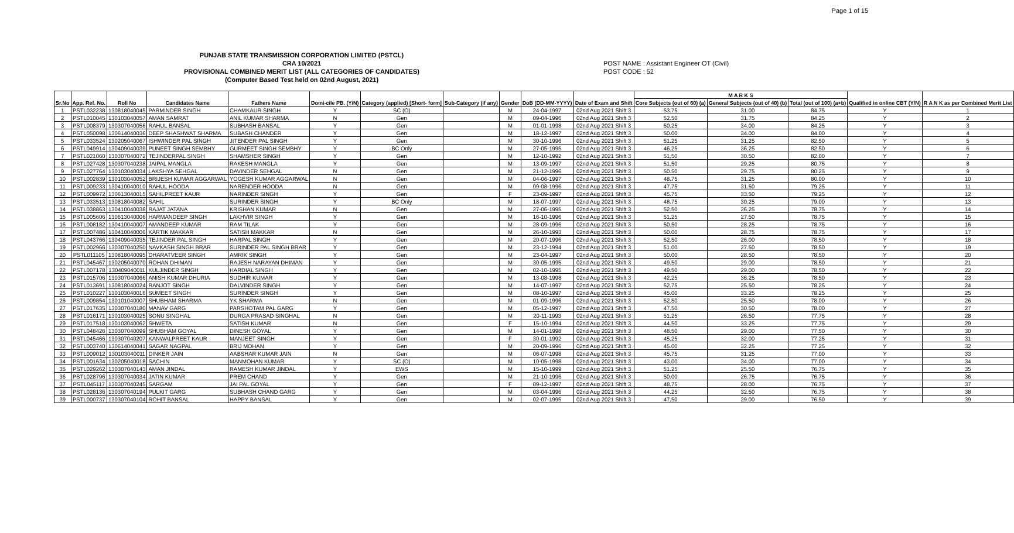Page 1 of 15
PUNJAB STATE TRANSMISSION CORPORATION LIMITED (PSTCL)
CRA 10/2021
PROVISIONAL COMBINED MERIT LIST (ALL CATEGORIES OF CANDIDATES)
(Computer Based Test held on 02nd August, 2021)
POST NAME : Assistant Engineer OT (Civil)
POST CODE : 52
| Sr.No | App. Ref. No. | Roll No | Candidates Name | Fathers Name | Domi-cile PB. (Y/N) | Category (applied) [Short- form] | Sub-Category (if any) | Gender | DoB (DD-MM-YYYY) | Date of Exam and Shift | M A R K S | | | Qualified in online CBT (Y/N) | R A N K as per Combined Merit List |
| --- | --- | --- | --- | --- | --- | --- | --- | --- | --- | --- | --- | --- | --- | --- | --- |
| | | | | | | | | | | | Core Subjects (out of 60) (a) | General Subjects (out of 40) (b) | Total (out of 100) (a+b) | | |
| 1 | PSTL032238 | 130818040045 | PARMINDER SINGH | CHAMKAUR SINGH | Y | SC (O) | | M | 24-04-1997 | 02nd Aug 2021 Shift 3 | 53.75 | 31.00 | 84.75 | Y | 1 |
| 2 | PSTL010045 | 130103040057 | AMAN SAMRAT | ANIL KUMAR SHARMA | N | Gen | | M | 09-04-1996 | 02nd Aug 2021 Shift 3 | 52.50 | 31.75 | 84.25 | Y | 2 |
| 3 | PSTL008379 | 130307040056 | RAHUL BANSAL | SUBHASH BANSAL | Y | Gen | | M | 01-01-1998 | 02nd Aug 2021 Shift 3 | 50.25 | 34.00 | 84.25 | Y | 3 |
| 4 | PSTL050098 | 130614040036 | DEEP SHASHWAT SHARMA | SUBASH CHANDER | Y | Gen | | M | 18-12-1997 | 02nd Aug 2021 Shift 3 | 50.00 | 34.00 | 84.00 | Y | 4 |
| 5 | PSTL033524 | 130205040067 | ISHWINDER PAL SINGH | JITENDER PAL SINGH | Y | Gen | | M | 30-10-1996 | 02nd Aug 2021 Shift 3 | 51.25 | 31.25 | 82.50 | Y | 5 |
| 6 | PSTL049914 | 130409040039 | PUNEET SINGH SEMBHY | GURMEET SINGH SEMBHY | Y | BC Only | | M | 27-05-1995 | 02nd Aug 2021 Shift 3 | 46.25 | 36.25 | 82.50 | Y | 6 |
| 7 | PSTL021060 | 130307040072 | TEJINDERPAL SINGH | SHAMSHER SINGH | Y | Gen | | M | 12-10-1992 | 02nd Aug 2021 Shift 3 | 51.50 | 30.50 | 82.00 | Y | 7 |
| 8 | PSTL027428 | 130307040238 | JAIPAL MANGLA | RAKESH MANGLA | Y | Gen | | M | 13-09-1997 | 02nd Aug 2021 Shift 3 | 51.50 | 29.25 | 80.75 | Y | 8 |
| 9 | PSTL027764 | 130103040034 | LAKSHYA SEHGAL | DAVINDER SEHGAL | N | Gen | | M | 21-12-1996 | 02nd Aug 2021 Shift 3 | 50.50 | 29.75 | 80.25 | Y | 9 |
| 10 | PSTL002839 | 130103040052 | BRIJESH KUMAR AGGARWAL | YOGESH KUMAR AGGARWAL | N | Gen | | M | 04-06-1997 | 02nd Aug 2021 Shift 3 | 48.75 | 31.25 | 80.00 | Y | 10 |
| 11 | PSTL009233 | 130410040010 | RAHUL HOODA | NARENDER HOODA | N | Gen | | M | 09-08-1996 | 02nd Aug 2021 Shift 3 | 47.75 | 31.50 | 79.25 | Y | 11 |
| 12 | PSTL009972 | 130613040015 | SAHILPREET KAUR | NARINDER SINGH | Y | Gen | | F | 23-09-1997 | 02nd Aug 2021 Shift 3 | 45.75 | 33.50 | 79.25 | Y | 12 |
| 13 | PSTL033513 | 130818040082 | SAHIL | SURINDER SINGH | Y | BC Only | | M | 18-07-1997 | 02nd Aug 2021 Shift 3 | 48.75 | 30.25 | 79.00 | Y | 13 |
| 14 | PSTL038863 | 130410040038 | RAJAT JATANA | KRISHAN KUMAR | N | Gen | | M | 27-06-1995 | 02nd Aug 2021 Shift 3 | 52.50 | 26.25 | 78.75 | Y | 14 |
| 15 | PSTL005606 | 130613040006 | HARMANDEEP SINGH | LAKHVIR SINGH | Y | Gen | | M | 16-10-1996 | 02nd Aug 2021 Shift 3 | 51.25 | 27.50 | 78.75 | Y | 15 |
| 16 | PSTL008182 | 130410040007 | AMANDEEP KUMAR | RAM TILAK | Y | Gen | | M | 28-09-1996 | 02nd Aug 2021 Shift 3 | 50.50 | 28.25 | 78.75 | Y | 16 |
| 17 | PSTL007486 | 130410040006 | KARTIK MAKKAR | SATISH MAKKAR | N | Gen | | M | 26-10-1993 | 02nd Aug 2021 Shift 3 | 50.00 | 28.75 | 78.75 | Y | 17 |
| 18 | PSTL043766 | 130409040035 | TEJINDER PAL SINGH | HARPAL SINGH | Y | Gen | | M | 20-07-1996 | 02nd Aug 2021 Shift 3 | 52.50 | 26.00 | 78.50 | Y | 18 |
| 19 | PSTL002966 | 130307040250 | NAVKASH SINGH BRAR | SURINDER PAL SINGH BRAR | Y | Gen | | M | 23-12-1994 | 02nd Aug 2021 Shift 3 | 51.00 | 27.50 | 78.50 | Y | 19 |
| 20 | PSTL011105 | 130818040095 | DHARATVEER SINGH | AMRIK SINGH | Y | Gen | | M | 23-04-1997 | 02nd Aug 2021 Shift 3 | 50.00 | 28.50 | 78.50 | Y | 20 |
| 21 | PSTL045467 | 130205040070 | ROHAN DHIMAN | RAJESH NARAYAN DHIMAN | Y | Gen | | M | 30-05-1995 | 02nd Aug 2021 Shift 3 | 49.50 | 29.00 | 78.50 | Y | 21 |
| 22 | PSTL007178 | 130409040011 | KULJINDER SINGH | HARDIAL SINGH | Y | Gen | | M | 02-10-1995 | 02nd Aug 2021 Shift 3 | 49.50 | 29.00 | 78.50 | Y | 22 |
| 23 | PSTL015706 | 130307040066 | ANISH KUMAR DHURIA | SUDHIR KUMAR | Y | Gen | | M | 13-08-1998 | 02nd Aug 2021 Shift 3 | 42.25 | 36.25 | 78.50 | Y | 23 |
| 24 | PSTL013691 | 130818040024 | RANJOT SINGH | DALVINDER SINGH | Y | Gen | | M | 14-07-1997 | 02nd Aug 2021 Shift 3 | 52.75 | 25.50 | 78.25 | Y | 24 |
| 25 | PSTL010227 | 130103040016 | SUMEET SINGH | SURINDER SINGH | Y | Gen | | M | 08-10-1997 | 02nd Aug 2021 Shift 3 | 45.00 | 33.25 | 78.25 | Y | 25 |
| 26 | PSTL009854 | 130101040007 | SHUBHAM SHARMA | YK SHARMA | N | Gen | | M | 01-09-1996 | 02nd Aug 2021 Shift 3 | 52.50 | 25.50 | 78.00 | Y | 26 |
| 27 | PSTL017635 | 130307040180 | MANAV GARG | PARSHOTAM PAL GARG | Y | Gen | | M | 05-12-1997 | 02nd Aug 2021 Shift 3 | 47.50 | 30.50 | 78.00 | Y | 27 |
| 28 | PSTL016171 | 130103040025 | SONU SINGHAL | DURGA PRASAD SINGHAL | N | Gen | | M | 20-11-1993 | 02nd Aug 2021 Shift 3 | 51.25 | 26.50 | 77.75 | Y | 28 |
| 29 | PSTL017518 | 130103040062 | SHWETA | SATISH KUMAR | N | Gen | | F | 15-10-1994 | 02nd Aug 2021 Shift 3 | 44.50 | 33.25 | 77.75 | Y | 29 |
| 30 | PSTL048426 | 130307040099 | SHUBHAM GOYAL | DINESH GOYAL | Y | Gen | | M | 14-01-1998 | 02nd Aug 2021 Shift 3 | 48.50 | 29.00 | 77.50 | Y | 30 |
| 31 | PSTL045466 | 130307040207 | KANWALPREET KAUR | MANJEET SINGH | Y | Gen | | F | 30-01-1992 | 02nd Aug 2021 Shift 3 | 45.25 | 32.00 | 77.25 | Y | 31 |
| 32 | PSTL003740 | 130614040041 | SAGAR NAGPAL | BRIJ MOHAN | Y | Gen | | M | 20-09-1996 | 02nd Aug 2021 Shift 3 | 45.00 | 32.25 | 77.25 | Y | 32 |
| 33 | PSTL009012 | 130103040011 | DINKER JAIN | AABSHAR KUMAR JAIN | N | Gen | | M | 06-07-1998 | 02nd Aug 2021 Shift 3 | 45.75 | 31.25 | 77.00 | Y | 33 |
| 34 | PSTL001634 | 130205040018 | SACHIN | MANMOHAN KUMAR | Y | SC (O) | | M | 10-05-1998 | 02nd Aug 2021 Shift 3 | 43.00 | 34.00 | 77.00 | Y | 34 |
| 35 | PSTL029262 | 130307040143 | AMAN JINDAL | RAMESH KUMAR JINDAL | Y | EWS | | M | 15-10-1999 | 02nd Aug 2021 Shift 3 | 51.25 | 25.50 | 76.75 | Y | 35 |
| 36 | PSTL028796 | 130307040034 | JATIN KUMAR | PREM CHAND | Y | Gen | | M | 21-10-1996 | 02nd Aug 2021 Shift 3 | 50.00 | 26.75 | 76.75 | Y | 36 |
| 37 | PSTL045117 | 130307040245 | SARGAM | JAI PAL GOYAL | Y | Gen | | F | 09-12-1997 | 02nd Aug 2021 Shift 3 | 48.75 | 28.00 | 76.75 | Y | 37 |
| 38 | PSTL028136 | 130307040194 | PULKIT GARG | SUBHASH CHAND GARG | Y | Gen | | M | 03-04-1996 | 02nd Aug 2021 Shift 3 | 44.25 | 32.50 | 76.75 | Y | 38 |
| 39 | PSTL000737 | 130307040104 | ROHIT BANSAL | HAPPY BANSAL | Y | Gen | | M | 02-07-1995 | 02nd Aug 2021 Shift 3 | 47.50 | 29.00 | 76.50 | Y | 39 |